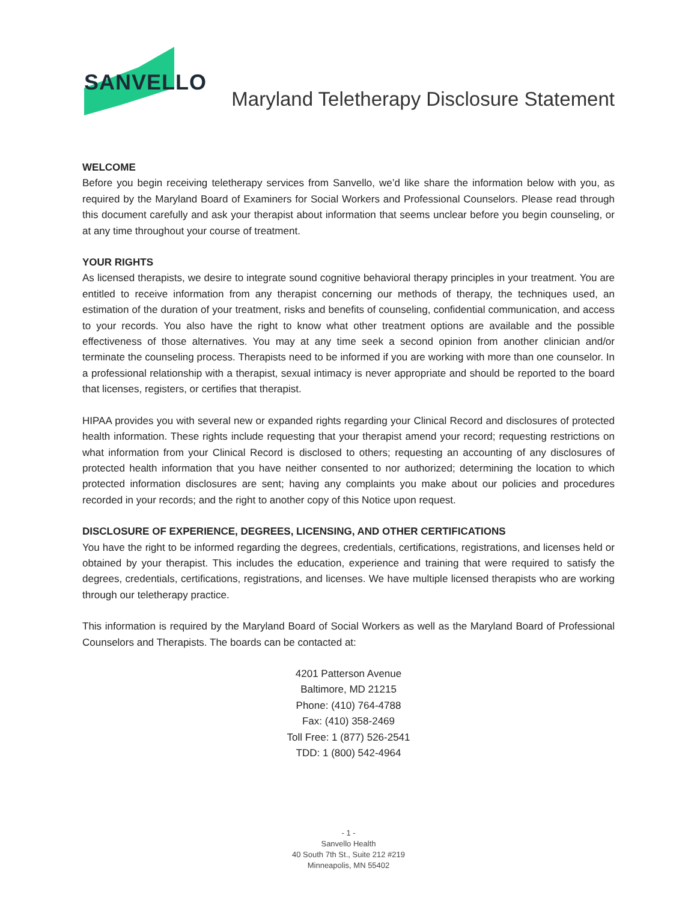SANVELLO
Maryland Teletherapy Disclosure Statement
WELCOME
Before you begin receiving teletherapy services from Sanvello, we’d like share the information below with you, as required by the Maryland Board of Examiners for Social Workers and Professional Counselors. Please read through this document carefully and ask your therapist about information that seems unclear before you begin counseling, or at any time throughout your course of treatment.
YOUR RIGHTS
As licensed therapists, we desire to integrate sound cognitive behavioral therapy principles in your treatment. You are entitled to receive information from any therapist concerning our methods of therapy, the techniques used, an estimation of the duration of your treatment, risks and benefits of counseling, confidential communication, and access to your records. You also have the right to know what other treatment options are available and the possible effectiveness of those alternatives. You may at any time seek a second opinion from another clinician and/or terminate the counseling process. Therapists need to be informed if you are working with more than one counselor. In a professional relationship with a therapist, sexual intimacy is never appropriate and should be reported to the board that licenses, registers, or certifies that therapist.
HIPAA provides you with several new or expanded rights regarding your Clinical Record and disclosures of protected health information. These rights include requesting that your therapist amend your record; requesting restrictions on what information from your Clinical Record is disclosed to others; requesting an accounting of any disclosures of protected health information that you have neither consented to nor authorized; determining the location to which protected information disclosures are sent; having any complaints you make about our policies and procedures recorded in your records; and the right to another copy of this Notice upon request.
DISCLOSURE OF EXPERIENCE, DEGREES, LICENSING, AND OTHER CERTIFICATIONS
You have the right to be informed regarding the degrees, credentials, certifications, registrations, and licenses held or obtained by your therapist. This includes the education, experience and training that were required to satisfy the degrees, credentials, certifications, registrations, and licenses. We have multiple licensed therapists who are working through our teletherapy practice.
This information is required by the Maryland Board of Social Workers as well as the Maryland Board of Professional Counselors and Therapists. The boards can be contacted at:
4201 Patterson Avenue
Baltimore, MD 21215
Phone: (410) 764-4788
Fax: (410) 358-2469
Toll Free: 1 (877) 526-2541
TDD: 1 (800) 542-4964
- 1 -
Sanvello Health
40 South 7th St., Suite 212 #219
Minneapolis, MN 55402